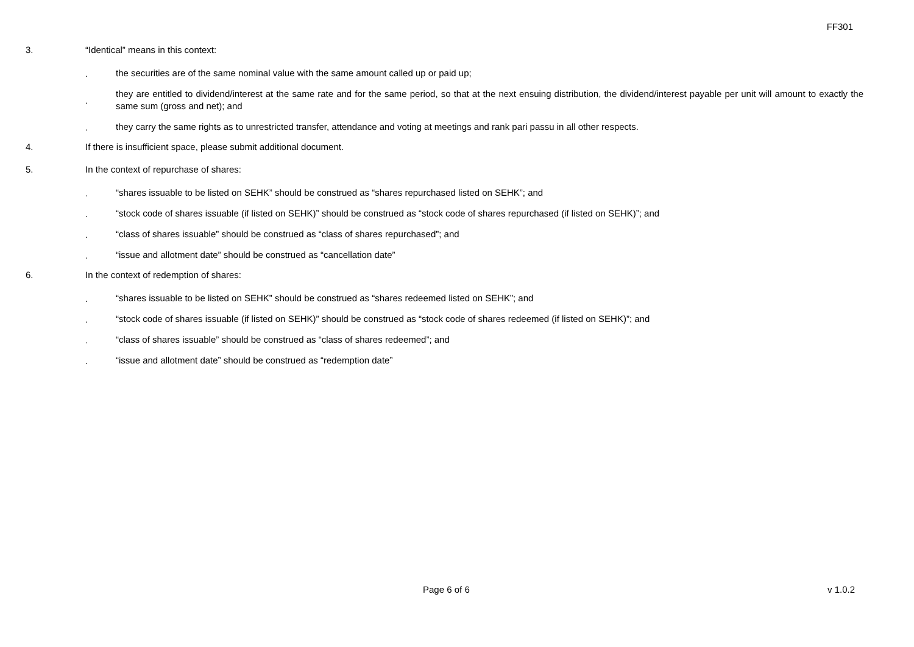FF301
3. “Identical” means in this context:
.
the securities are of the same nominal value with the same amount called up or paid up;
.
they are entitled to dividend/interest at the same rate and for the same period, so that at the next ensuing distribution, the dividend/interest payable per unit will amount to exactly the same sum (gross and net); and
.
they carry the same rights as to unrestricted transfer, attendance and voting at meetings and rank pari passu in all other respects.
4. If there is insufficient space, please submit additional document.
5. In the context of repurchase of shares:
.
“shares issuable to be listed on SEHK” should be construed as “shares repurchased listed on SEHK”; and
.
“stock code of shares issuable (if listed on SEHK)” should be construed as “stock code of shares repurchased (if listed on SEHK)”; and
.
“class of shares issuable” should be construed as “class of shares repurchased”; and
.
“issue and allotment date” should be construed as “cancellation date”
6. In the context of redemption of shares:
.
“shares issuable to be listed on SEHK” should be construed as “shares redeemed listed on SEHK”; and
.
“stock code of shares issuable (if listed on SEHK)” should be construed as “stock code of shares redeemed (if listed on SEHK)”; and
.
“class of shares issuable” should be construed as “class of shares redeemed”; and
.
“issue and allotment date” should be construed as “redemption date”
Page 6 of 6 v 1.0.2